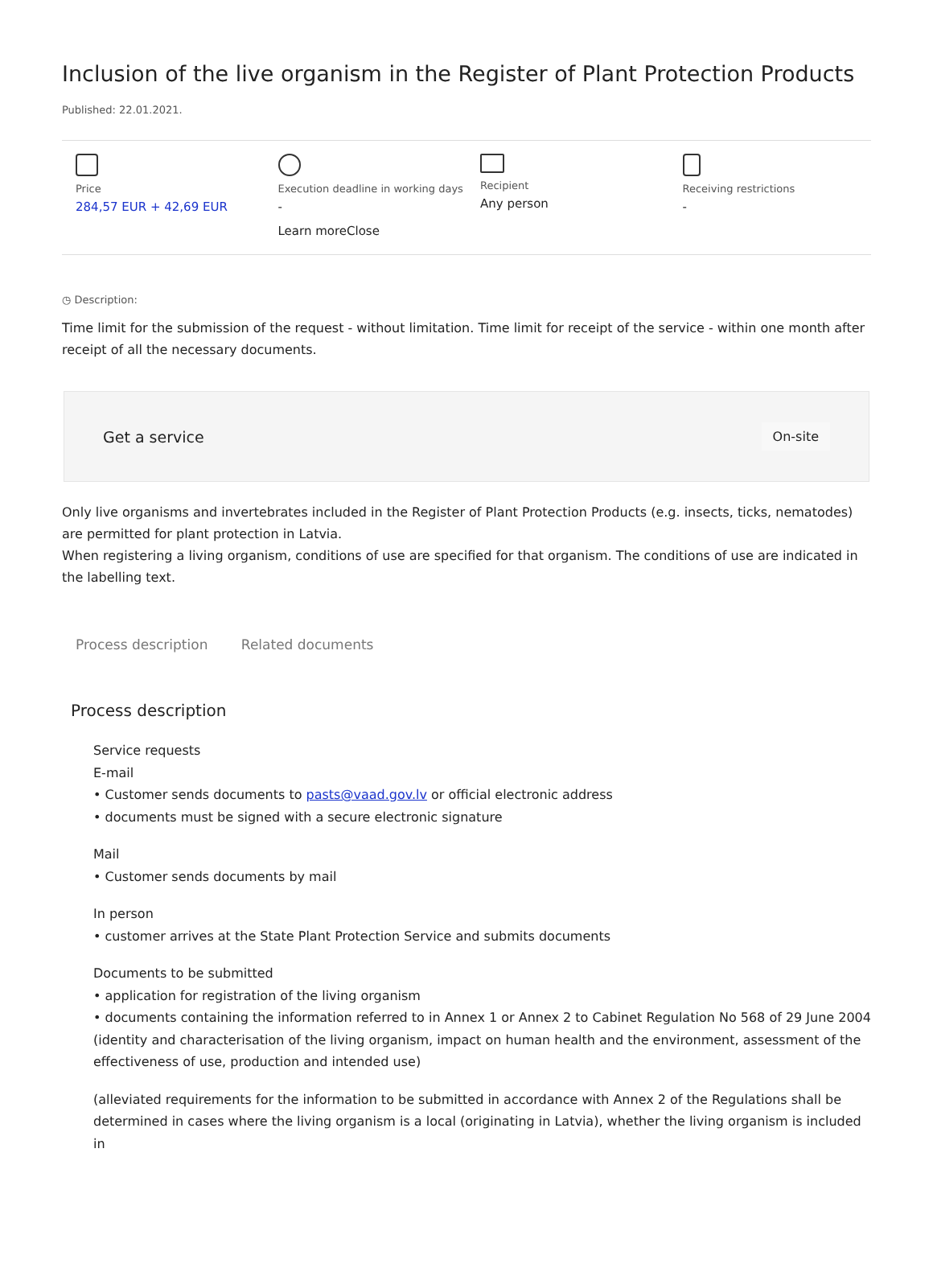Inclusion of the live organism in the Register of Plant Protection Products
Published: 22.01.2021.
Price
284,57 EUR + 42,69 EUR
Execution deadline in working days
-
Learn moreClose
Recipient
Any person
Receiving restrictions
-
◷ Description:
Time limit for the submission of the request - without limitation. Time limit for receipt of the service - within one month after receipt of all the necessary documents.
Get a service On-site
Only live organisms and invertebrates included in the Register of Plant Protection Products (e.g. insects, ticks, nematodes) are permitted for plant protection in Latvia.
When registering a living organism, conditions of use are specified for that organism. The conditions of use are indicated in the labelling text.
Process description Related documents
Process description
Service requests
E-mail
• Customer sends documents to pasts@vaad.gov.lv or official electronic address
• documents must be signed with a secure electronic signature
Mail
• Customer sends documents by mail
In person
• customer arrives at the State Plant Protection Service and submits documents
Documents to be submitted
• application for registration of the living organism
• documents containing the information referred to in Annex 1 or Annex 2 to Cabinet Regulation No 568 of 29 June 2004 (identity and characterisation of the living organism, impact on human health and the environment, assessment of the effectiveness of use, production and intended use)
(alleviated requirements for the information to be submitted in accordance with Annex 2 of the Regulations shall be determined in cases where the living organism is a local (originating in Latvia), whether the living organism is included in